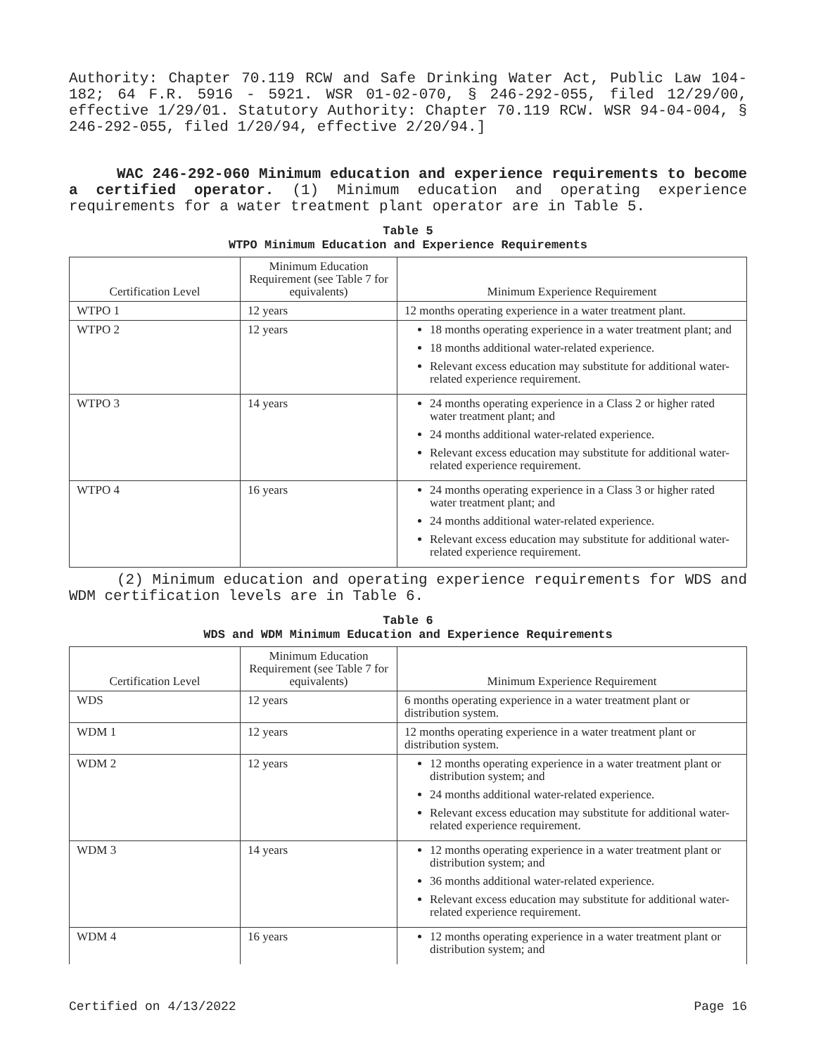Authority: Chapter 70.119 RCW and Safe Drinking Water Act, Public Law 104-182; 64 F.R. 5916 - 5921. WSR 01-02-070, § 246-292-055, filed 12/29/00, effective 1/29/01. Statutory Authority: Chapter 70.119 RCW. WSR 94-04-004, § 246-292-055, filed 1/20/94, effective 2/20/94.]
WAC 246-292-060 Minimum education and experience requirements to become a certified operator. (1) Minimum education and operating experience requirements for a water treatment plant operator are in Table 5.
Table 5
WTPO Minimum Education and Experience Requirements
| Certification Level | Minimum Education Requirement (see Table 7 for equivalents) | Minimum Experience Requirement |
| --- | --- | --- |
| WTPO 1 | 12 years | 12 months operating experience in a water treatment plant. |
| WTPO 2 | 12 years | 18 months operating experience in a water treatment plant; and 18 months additional water-related experience. Relevant excess education may substitute for additional water-related experience requirement. |
| WTPO 3 | 14 years | 24 months operating experience in a Class 2 or higher rated water treatment plant; and 24 months additional water-related experience. Relevant excess education may substitute for additional water-related experience requirement. |
| WTPO 4 | 16 years | 24 months operating experience in a Class 3 or higher rated water treatment plant; and 24 months additional water-related experience. Relevant excess education may substitute for additional water-related experience requirement. |
(2) Minimum education and operating experience requirements for WDS and WDM certification levels are in Table 6.
Table 6
WDS and WDM Minimum Education and Experience Requirements
| Certification Level | Minimum Education Requirement (see Table 7 for equivalents) | Minimum Experience Requirement |
| --- | --- | --- |
| WDS | 12 years | 6 months operating experience in a water treatment plant or distribution system. |
| WDM 1 | 12 years | 12 months operating experience in a water treatment plant or distribution system. |
| WDM 2 | 12 years | 12 months operating experience in a water treatment plant or distribution system; and 24 months additional water-related experience. Relevant excess education may substitute for additional water-related experience requirement. |
| WDM 3 | 14 years | 12 months operating experience in a water treatment plant or distribution system; and 36 months additional water-related experience. Relevant excess education may substitute for additional water-related experience requirement. |
| WDM 4 | 16 years | 12 months operating experience in a water treatment plant or distribution system; and |
Certified on 4/13/2022 Page 16